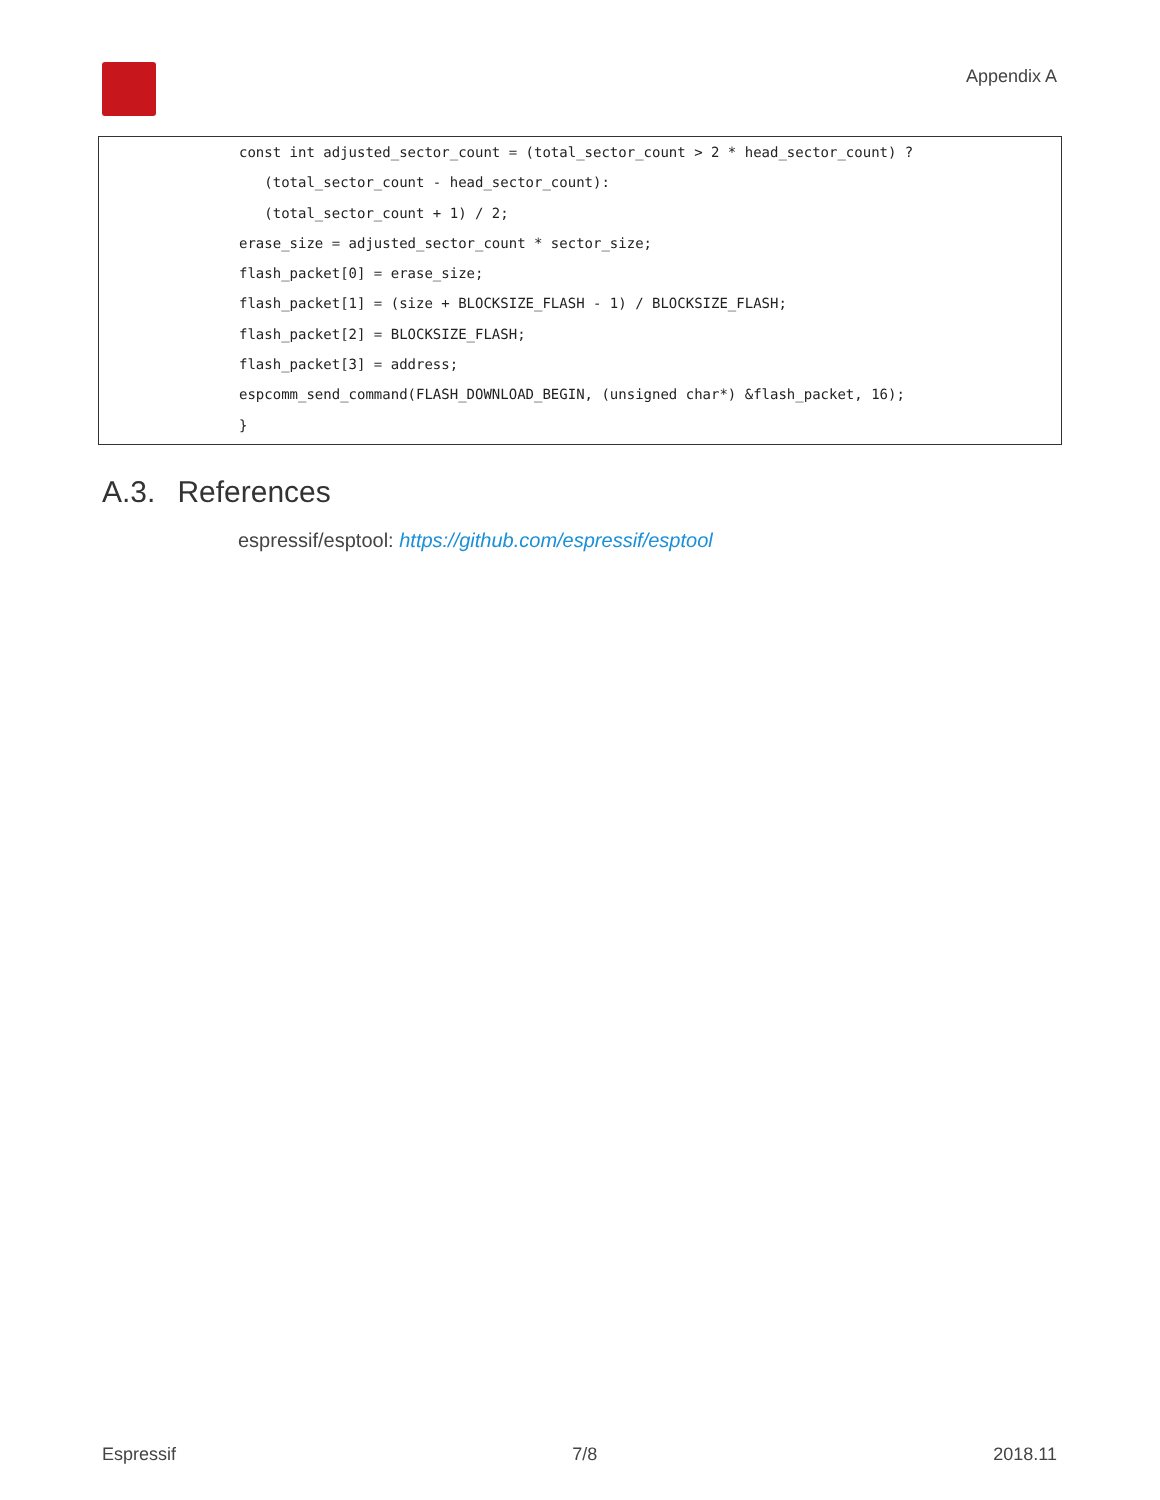Appendix A
const int adjusted_sector_count = (total_sector_count > 2 * head_sector_count) ?
(total_sector_count - head_sector_count):
(total_sector_count + 1) / 2;
erase_size = adjusted_sector_count * sector_size;
flash_packet[0] = erase_size;
flash_packet[1] = (size + BLOCKSIZE_FLASH - 1) / BLOCKSIZE_FLASH;
flash_packet[2] = BLOCKSIZE_FLASH;
flash_packet[3] = address;
espcomm_send_command(FLASH_DOWNLOAD_BEGIN, (unsigned char*) &flash_packet, 16);
}
A.3. References
espressif/esptool: https://github.com/espressif/esptool
Espressif 7/8 2018.11